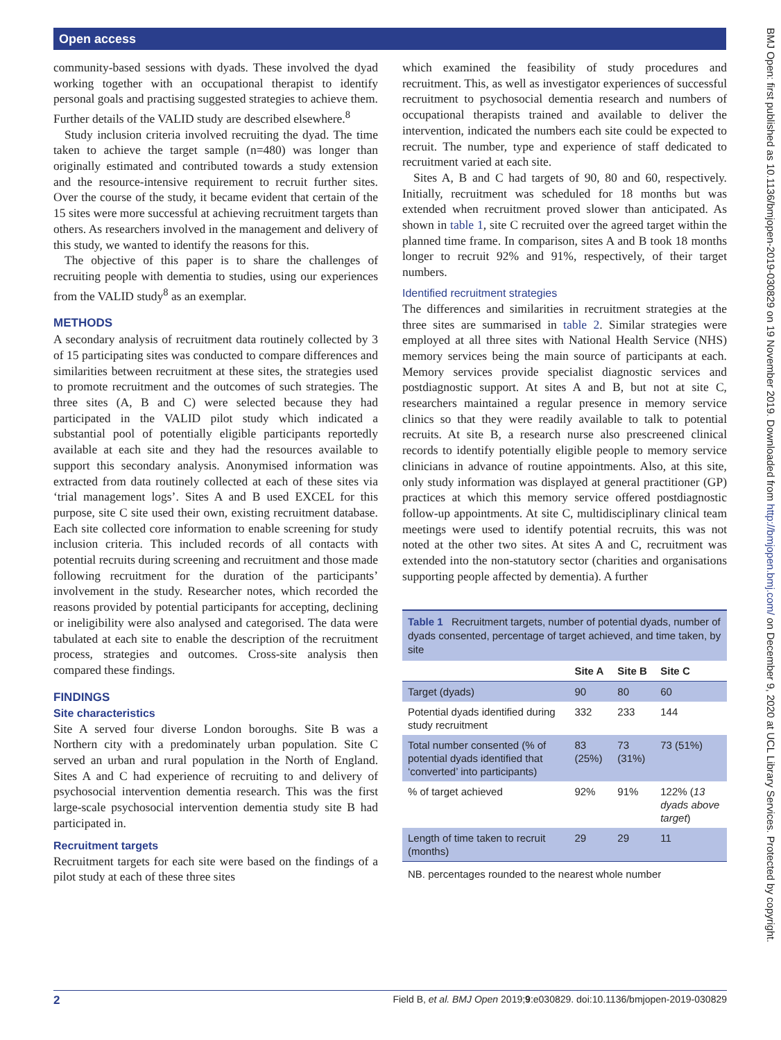Open access
community-based sessions with dyads. These involved the dyad working together with an occupational therapist to identify personal goals and practising suggested strategies to achieve them. Further details of the VALID study are described elsewhere.<sup>8</sup>
Study inclusion criteria involved recruiting the dyad. The time taken to achieve the target sample (n=480) was longer than originally estimated and contributed towards a study extension and the resource-intensive requirement to recruit further sites. Over the course of the study, it became evident that certain of the 15 sites were more successful at achieving recruitment targets than others. As researchers involved in the management and delivery of this study, we wanted to identify the reasons for this.
The objective of this paper is to share the challenges of recruiting people with dementia to studies, using our experiences from the VALID study<sup>8</sup> as an exemplar.
METHODS
A secondary analysis of recruitment data routinely collected by 3 of 15 participating sites was conducted to compare differences and similarities between recruitment at these sites, the strategies used to promote recruitment and the outcomes of such strategies. The three sites (A, B and C) were selected because they had participated in the VALID pilot study which indicated a substantial pool of potentially eligible participants reportedly available at each site and they had the resources available to support this secondary analysis. Anonymised information was extracted from data routinely collected at each of these sites via ‘trial management logs’. Sites A and B used EXCEL for this purpose, site C site used their own, existing recruitment database. Each site collected core information to enable screening for study inclusion criteria. This included records of all contacts with potential recruits during screening and recruitment and those made following recruitment for the duration of the participants’ involvement in the study. Researcher notes, which recorded the reasons provided by potential participants for accepting, declining or ineligibility were also analysed and categorised. The data were tabulated at each site to enable the description of the recruitment process, strategies and outcomes. Cross-site analysis then compared these findings.
FINDINGS
Site characteristics
Site A served four diverse London boroughs. Site B was a Northern city with a predominately urban population. Site C served an urban and rural population in the North of England. Sites A and C had experience of recruiting to and delivery of psychosocial intervention dementia research. This was the first large-scale psychosocial intervention dementia study site B had participated in.
Recruitment targets
Recruitment targets for each site were based on the findings of a pilot study at each of these three sites
which examined the feasibility of study procedures and recruitment. This, as well as investigator experiences of successful recruitment to psychosocial dementia research and numbers of occupational therapists trained and available to deliver the intervention, indicated the numbers each site could be expected to recruit. The number, type and experience of staff dedicated to recruitment varied at each site.
Sites A, B and C had targets of 90, 80 and 60, respectively. Initially, recruitment was scheduled for 18 months but was extended when recruitment proved slower than anticipated. As shown in table 1, site C recruited over the agreed target within the planned time frame. In comparison, sites A and B took 18 months longer to recruit 92% and 91%, respectively, of their target numbers.
Identified recruitment strategies
The differences and similarities in recruitment strategies at the three sites are summarised in table 2. Similar strategies were employed at all three sites with National Health Service (NHS) memory services being the main source of participants at each. Memory services provide specialist diagnostic services and postdiagnostic support. At sites A and B, but not at site C, researchers maintained a regular presence in memory service clinics so that they were readily available to talk to potential recruits. At site B, a research nurse also prescreened clinical records to identify potentially eligible people to memory service clinicians in advance of routine appointments. Also, at this site, only study information was displayed at general practitioner (GP) practices at which this memory service offered postdiagnostic follow-up appointments. At site C, multidisciplinary clinical team meetings were used to identify potential recruits, this was not noted at the other two sites. At sites A and C, recruitment was extended into the non-statutory sector (charities and organisations supporting people affected by dementia). A further
Table 1 Recruitment targets, number of potential dyads, number of dyads consented, percentage of target achieved, and time taken, by site
| | Site A | Site B | Site C |
| --- | --- | --- | --- |
| Target (dyads) | 90 | 80 | 60 |
| Potential dyads identified during study recruitment | 332 | 233 | 144 |
| Total number consented (% of potential dyads identified that ‘converted’ into participants) | 83 (25%) | 73 (31%) | 73 (51%) |
| % of target achieved | 92% | 91% | 122% ( 13 dyads above target ) |
| Length of time taken to recruit (months) | 29 | 29 | 11 |
| NB. percentages rounded to the nearest whole number | | | |
BMJ Open: first published as 10.1136/bmjopen-2019-030829 on 19 November 2019. Downloaded from http://bmjopen.bmj.com/ on December 9, 2020 at UCL Library Services. Protected by copyright.
2 Field B, et al. BMJ Open 2019;9:e030829. doi:10.1136/bmjopen-2019-030829